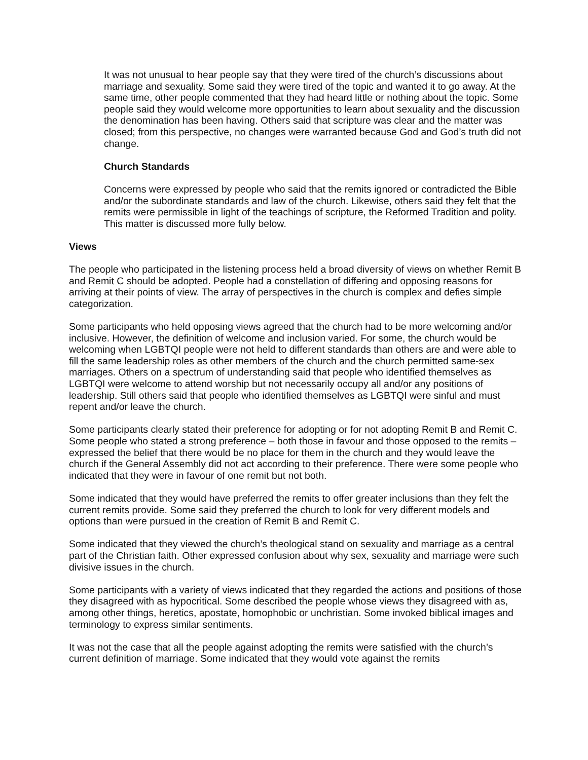It was not unusual to hear people say that they were tired of the church’s discussions about marriage and sexuality. Some said they were tired of the topic and wanted it to go away. At the same time, other people commented that they had heard little or nothing about the topic. Some people said they would welcome more opportunities to learn about sexuality and the discussion the denomination has been having. Others said that scripture was clear and the matter was closed; from this perspective, no changes were warranted because God and God’s truth did not change.
Church Standards
Concerns were expressed by people who said that the remits ignored or contradicted the Bible and/or the subordinate standards and law of the church. Likewise, others said they felt that the remits were permissible in light of the teachings of scripture, the Reformed Tradition and polity. This matter is discussed more fully below.
Views
The people who participated in the listening process held a broad diversity of views on whether Remit B and Remit C should be adopted. People had a constellation of differing and opposing reasons for arriving at their points of view. The array of perspectives in the church is complex and defies simple categorization.
Some participants who held opposing views agreed that the church had to be more welcoming and/or inclusive. However, the definition of welcome and inclusion varied. For some, the church would be welcoming when LGBTQI people were not held to different standards than others are and were able to fill the same leadership roles as other members of the church and the church permitted same-sex marriages. Others on a spectrum of understanding said that people who identified themselves as LGBTQI were welcome to attend worship but not necessarily occupy all and/or any positions of leadership. Still others said that people who identified themselves as LGBTQI were sinful and must repent and/or leave the church.
Some participants clearly stated their preference for adopting or for not adopting Remit B and Remit C. Some people who stated a strong preference – both those in favour and those opposed to the remits – expressed the belief that there would be no place for them in the church and they would leave the church if the General Assembly did not act according to their preference. There were some people who indicated that they were in favour of one remit but not both.
Some indicated that they would have preferred the remits to offer greater inclusions than they felt the current remits provide. Some said they preferred the church to look for very different models and options than were pursued in the creation of Remit B and Remit C.
Some indicated that they viewed the church’s theological stand on sexuality and marriage as a central part of the Christian faith. Other expressed confusion about why sex, sexuality and marriage were such divisive issues in the church.
Some participants with a variety of views indicated that they regarded the actions and positions of those they disagreed with as hypocritical. Some described the people whose views they disagreed with as, among other things, heretics, apostate, homophobic or unchristian. Some invoked biblical images and terminology to express similar sentiments.
It was not the case that all the people against adopting the remits were satisfied with the church’s current definition of marriage. Some indicated that they would vote against the remits